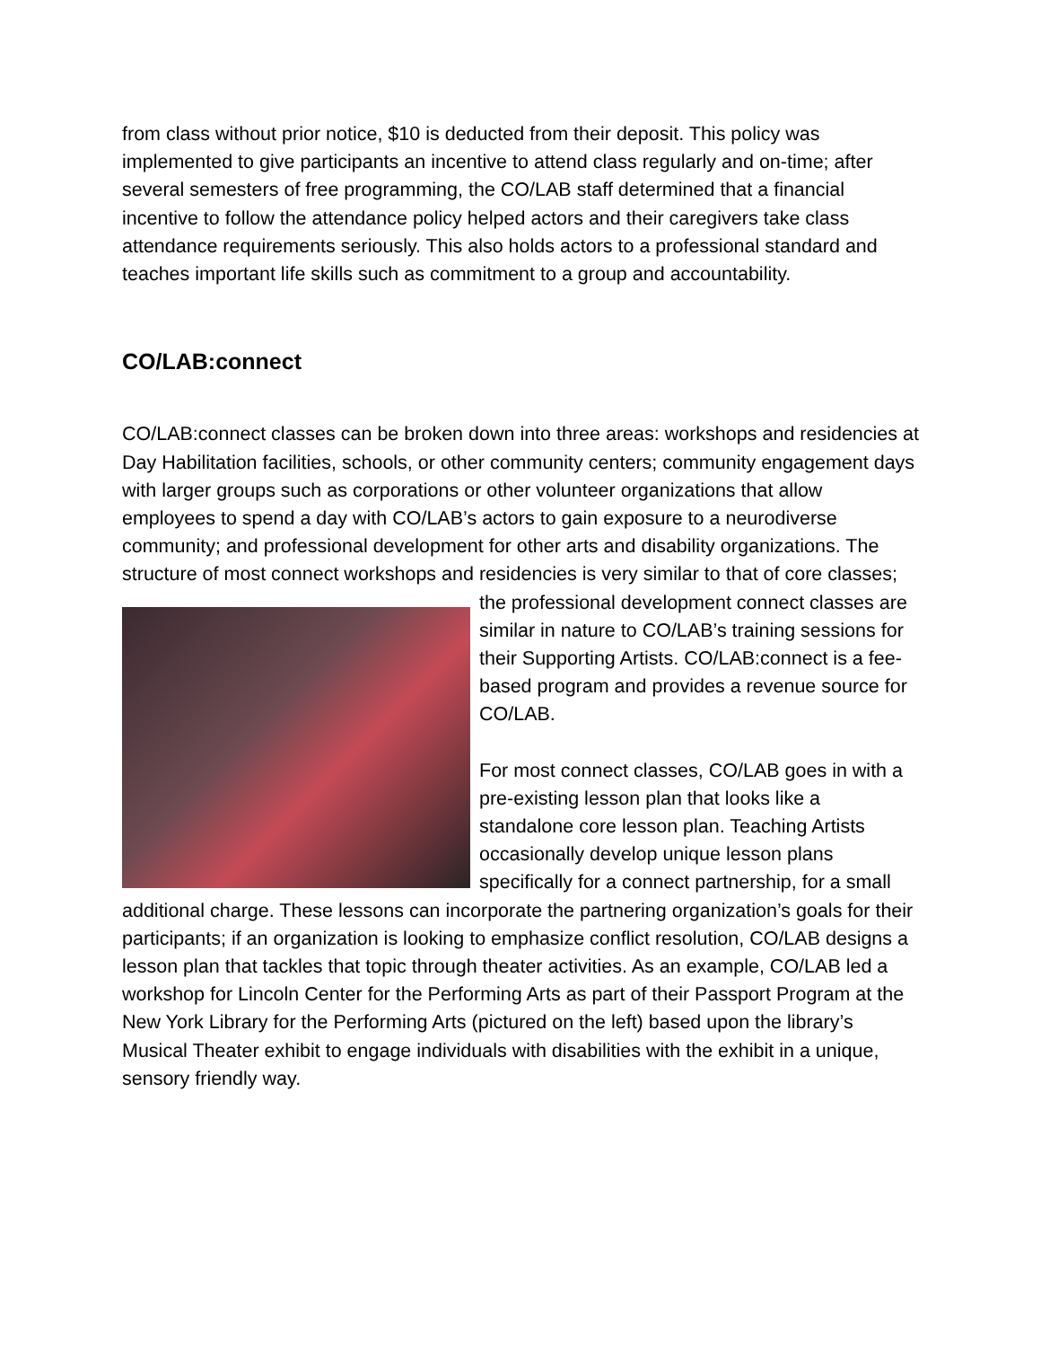from class without prior notice, $10 is deducted from their deposit. This policy was implemented to give participants an incentive to attend class regularly and on-time; after several semesters of free programming, the CO/LAB staff determined that a financial incentive to follow the attendance policy helped actors and their caregivers take class attendance requirements seriously. This also holds actors to a professional standard and teaches important life skills such as commitment to a group and accountability.
CO/LAB:connect
CO/LAB:connect classes can be broken down into three areas: workshops and residencies at Day Habilitation facilities, schools, or other community centers; community engagement days with larger groups such as corporations or other volunteer organizations that allow employees to spend a day with CO/LAB’s actors to gain exposure to a neurodiverse community; and professional development for other arts and disability organizations. The structure of most connect workshops and residencies is very similar to that of core classes; the professional development connect classes are similar in nature to CO/LAB’s training sessions for their Supporting Artists. CO/LAB:connect is a fee-based program and provides a revenue source for CO/LAB.
For most connect classes, CO/LAB goes in with a pre-existing lesson plan that looks like a standalone core lesson plan. Teaching Artists occasionally develop unique lesson plans specifically for a connect partnership, for a small additional charge. These lessons can incorporate the partnering organization’s goals for their participants; if an organization is looking to emphasize conflict resolution, CO/LAB designs a lesson plan that tackles that topic through theater activities. As an example, CO/LAB led a workshop for Lincoln Center for the Performing Arts as part of their Passport Program at the New York Library for the Performing Arts (pictured on the left) based upon the library’s Musical Theater exhibit to engage individuals with disabilities with the exhibit in a unique, sensory friendly way.